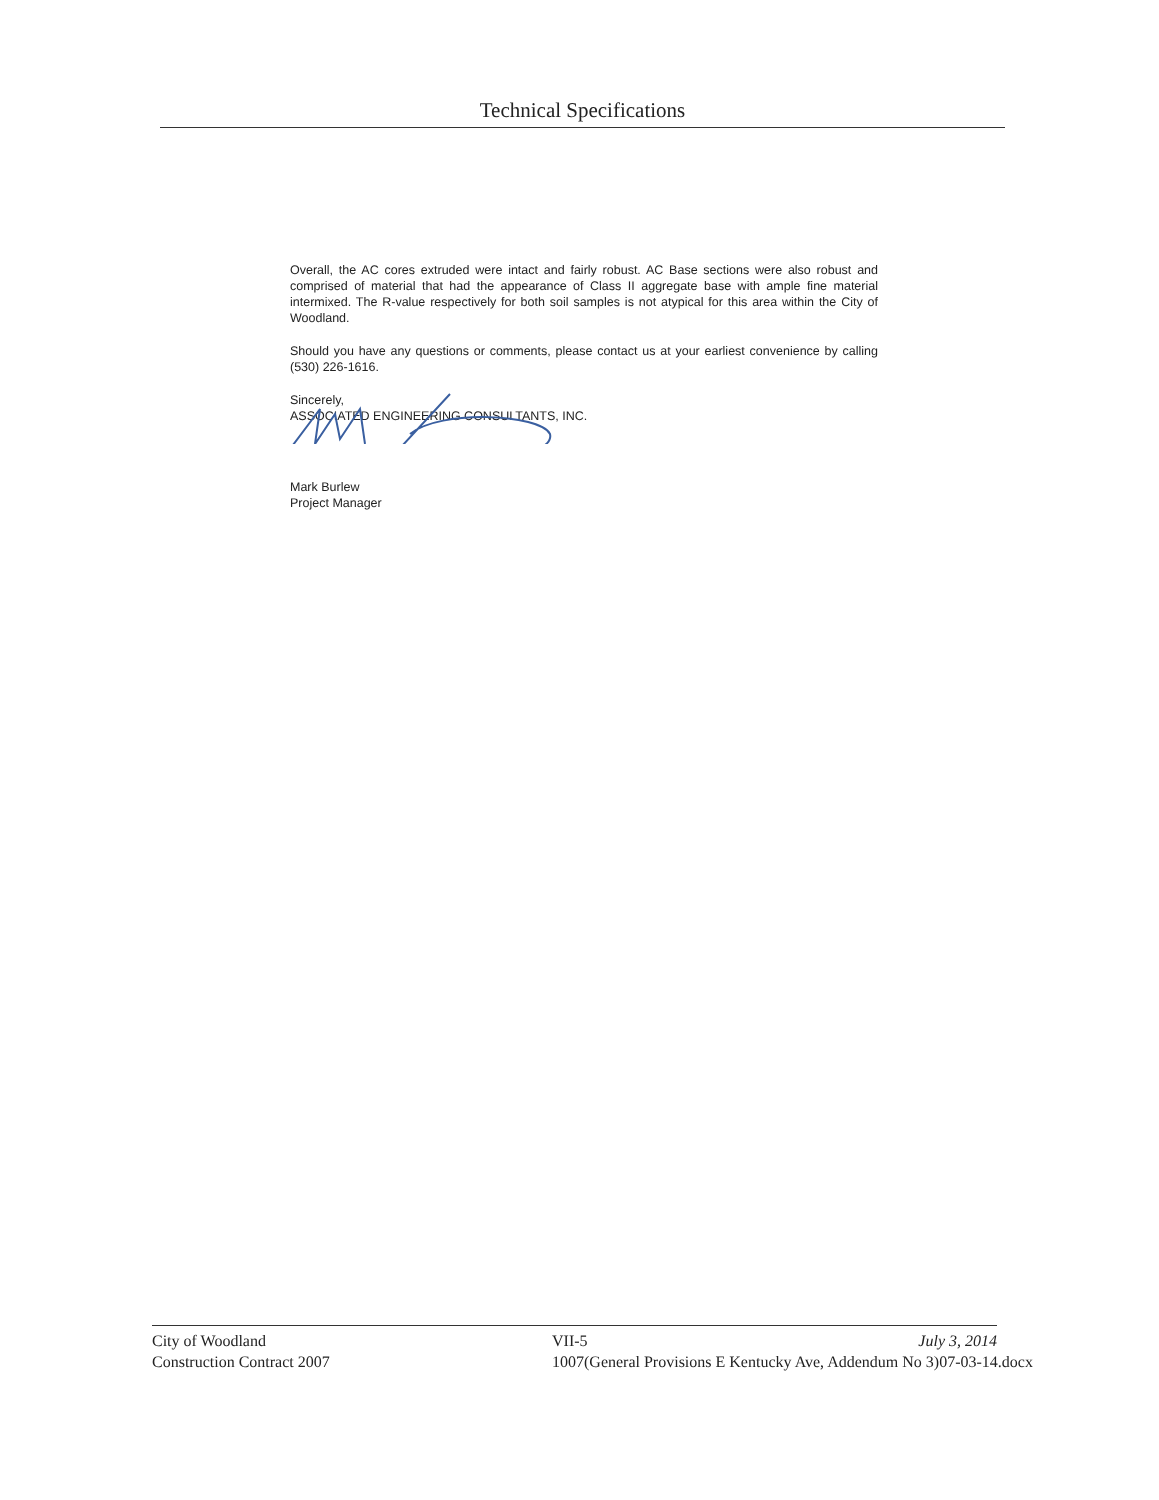Technical Specifications
Overall, the AC cores extruded were intact and fairly robust. AC Base sections were also robust and comprised of material that had the appearance of Class II aggregate base with ample fine material intermixed. The R-value respectively for both soil samples is not atypical for this area within the City of Woodland.
Should you have any questions or comments, please contact us at your earliest convenience by calling (530) 226-1616.
Sincerely,
ASSOCIATED ENGINEERING CONSULTANTS, INC.
Mark Burlew
Project Manager
City of Woodland
Construction Contract 2007
VII-5 July 3, 2014
1007(General Provisions E Kentucky Ave, Addendum No 3)07-03-14.docx